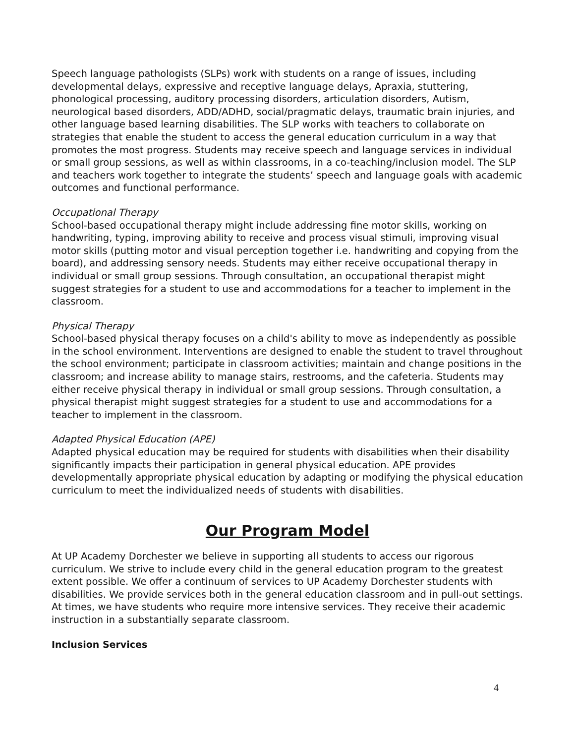Speech language pathologists (SLPs) work with students on a range of issues, including developmental delays, expressive and receptive language delays, Apraxia, stuttering, phonological processing, auditory processing disorders, articulation disorders, Autism, neurological based disorders, ADD/ADHD, social/pragmatic delays, traumatic brain injuries, and other language based learning disabilities. The SLP works with teachers to collaborate on strategies that enable the student to access the general education curriculum in a way that promotes the most progress. Students may receive speech and language services in individual or small group sessions, as well as within classrooms, in a co-teaching/inclusion model. The SLP and teachers work together to integrate the students’ speech and language goals with academic outcomes and functional performance.
Occupational Therapy
School-based occupational therapy might include addressing fine motor skills, working on handwriting, typing, improving ability to receive and process visual stimuli, improving visual motor skills (putting motor and visual perception together i.e. handwriting and copying from the board), and addressing sensory needs. Students may either receive occupational therapy in individual or small group sessions. Through consultation, an occupational therapist might suggest strategies for a student to use and accommodations for a teacher to implement in the classroom.
Physical Therapy
School-based physical therapy focuses on a child's ability to move as independently as possible in the school environment. Interventions are designed to enable the student to travel throughout the school environment; participate in classroom activities; maintain and change positions in the classroom; and increase ability to manage stairs, restrooms, and the cafeteria. Students may either receive physical therapy in individual or small group sessions. Through consultation, a physical therapist might suggest strategies for a student to use and accommodations for a teacher to implement in the classroom.
Adapted Physical Education (APE)
Adapted physical education may be required for students with disabilities when their disability significantly impacts their participation in general physical education. APE provides developmentally appropriate physical education by adapting or modifying the physical education curriculum to meet the individualized needs of students with disabilities.
Our Program Model
At UP Academy Dorchester we believe in supporting all students to access our rigorous curriculum. We strive to include every child in the general education program to the greatest extent possible. We offer a continuum of services to UP Academy Dorchester students with disabilities. We provide services both in the general education classroom and in pull-out settings. At times, we have students who require more intensive services. They receive their academic instruction in a substantially separate classroom.
Inclusion Services
4